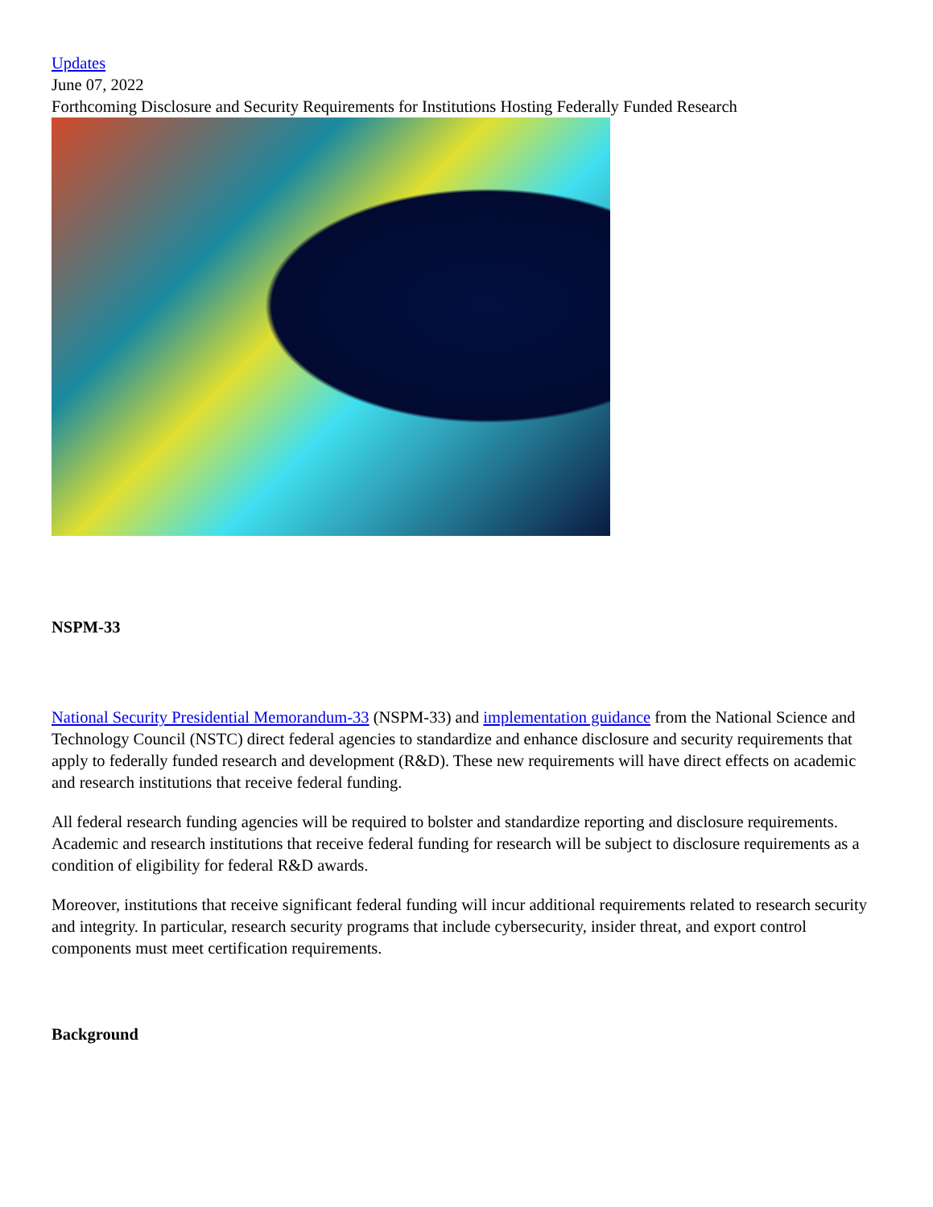Updates
June 07, 2022
Forthcoming Disclosure and Security Requirements for Institutions Hosting Federally Funded Research
NSPM-33
National Security Presidential Memorandum-33 (NSPM-33) and implementation guidance from the National Science and Technology Council (NSTC) direct federal agencies to standardize and enhance disclosure and security requirements that apply to federally funded research and development (R&D). These new requirements will have direct effects on academic and research institutions that receive federal funding.
All federal research funding agencies will be required to bolster and standardize reporting and disclosure requirements. Academic and research institutions that receive federal funding for research will be subject to disclosure requirements as a condition of eligibility for federal R&D awards.
Moreover, institutions that receive significant federal funding will incur additional requirements related to research security and integrity. In particular, research security programs that include cybersecurity, insider threat, and export control components must meet certification requirements.
Background